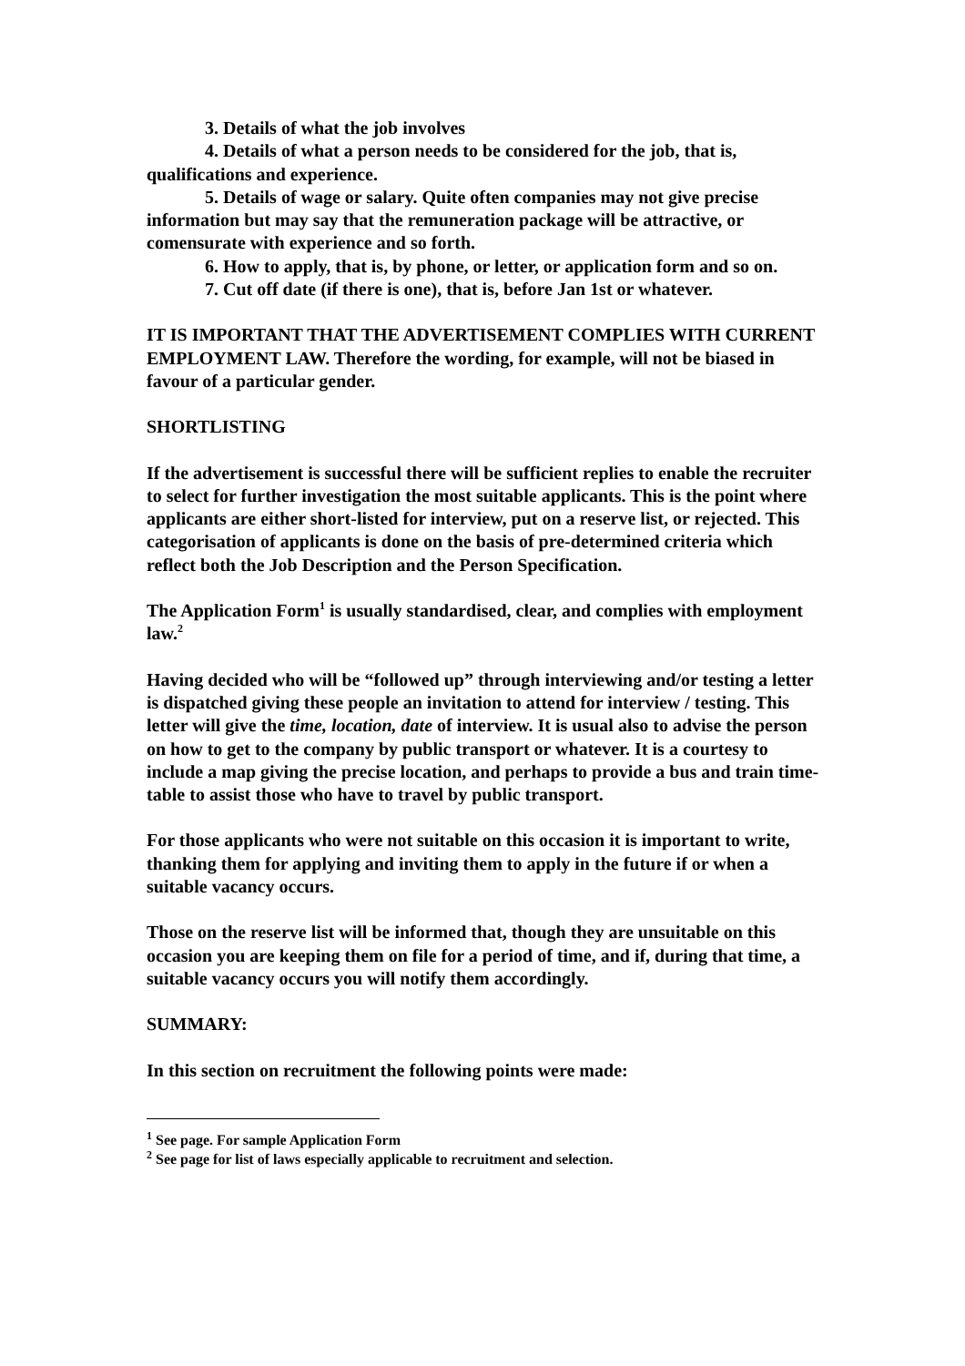3. Details of what the job involves
4. Details of what a person needs to be considered for the job, that is, qualifications and experience.
5. Details of wage or salary. Quite often companies may not give precise information but may say that the remuneration package will be attractive, or comensurate with experience and so forth.
6. How to apply, that is, by phone, or letter, or application form and so on.
7. Cut off date (if there is one), that is, before Jan 1st or whatever.
IT IS IMPORTANT THAT THE ADVERTISEMENT COMPLIES WITH CURRENT EMPLOYMENT LAW. Therefore the wording, for example, will not be biased in favour of a particular gender.
SHORTLISTING
If the advertisement is successful there will be sufficient replies to enable the recruiter to select for further investigation the most suitable applicants. This is the point where applicants are either short-listed for interview, put on a reserve list, or rejected. This categorisation of applicants is done on the basis of pre-determined criteria which reflect both the Job Description and the Person Specification.
The Application Form<sup>1</sup> is usually standardised, clear, and complies with employment law.<sup>2</sup>
Having decided who will be “followed up” through interviewing and/or testing a letter is dispatched giving these people an invitation to attend for interview / testing. This letter will give the time, location, date of interview. It is usual also to advise the person on how to get to the company by public transport or whatever. It is a courtesy to include a map giving the precise location, and perhaps to provide a bus and train time-table to assist those who have to travel by public transport.
For those applicants who were not suitable on this occasion it is important to write, thanking them for applying and inviting them to apply in the future if or when a suitable vacancy occurs.
Those on the reserve list will be informed that, though they are unsuitable on this occasion you are keeping them on file for a period of time, and if, during that time, a suitable vacancy occurs you will notify them accordingly.
SUMMARY:
In this section on recruitment the following points were made:
<sup>1</sup> See page. For sample Application Form
<sup>2</sup> See page for list of laws especially applicable to recruitment and selection.